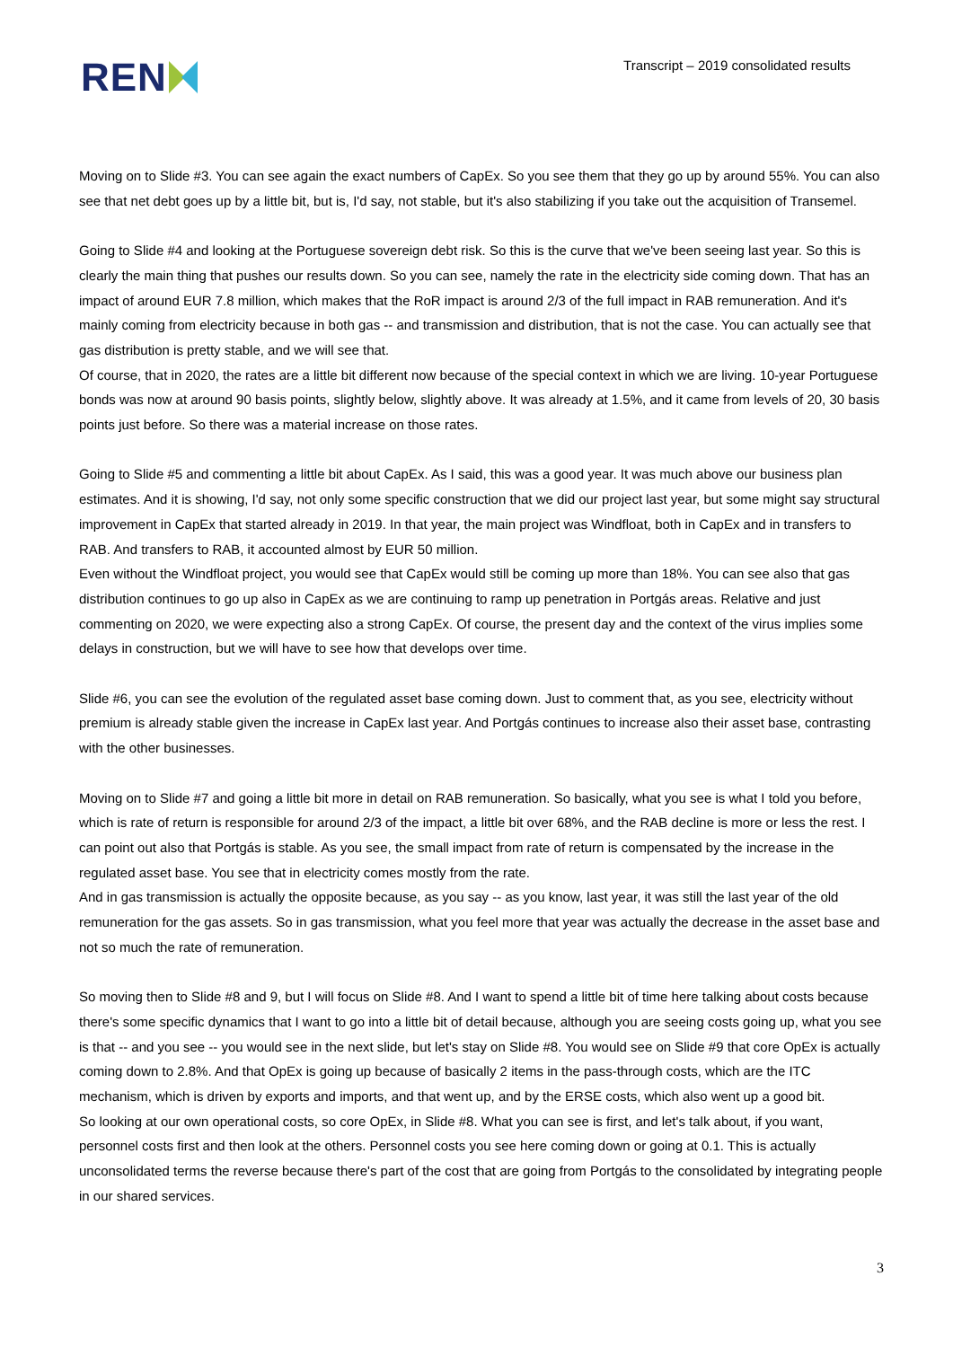REN
Transcript – 2019 consolidated results
Moving on to Slide #3. You can see again the exact numbers of CapEx. So you see them that they go up by around 55%. You can also see that net debt goes up by a little bit, but is, I'd say, not stable, but it's also stabilizing if you take out the acquisition of Transemel.
Going to Slide #4 and looking at the Portuguese sovereign debt risk. So this is the curve that we've been seeing last year. So this is clearly the main thing that pushes our results down. So you can see, namely the rate in the electricity side coming down. That has an impact of around EUR 7.8 million, which makes that the RoR impact is around 2/3 of the full impact in RAB remuneration. And it's mainly coming from electricity because in both gas -- and transmission and distribution, that is not the case. You can actually see that gas distribution is pretty stable, and we will see that.
Of course, that in 2020, the rates are a little bit different now because of the special context in which we are living. 10-year Portuguese bonds was now at around 90 basis points, slightly below, slightly above. It was already at 1.5%, and it came from levels of 20, 30 basis points just before. So there was a material increase on those rates.
Going to Slide #5 and commenting a little bit about CapEx. As I said, this was a good year. It was much above our business plan estimates. And it is showing, I'd say, not only some specific construction that we did our project last year, but some might say structural improvement in CapEx that started already in 2019. In that year, the main project was Windfloat, both in CapEx and in transfers to RAB. And transfers to RAB, it accounted almost by EUR 50 million.
Even without the Windfloat project, you would see that CapEx would still be coming up more than 18%. You can see also that gas distribution continues to go up also in CapEx as we are continuing to ramp up penetration in Portgás areas. Relative and just commenting on 2020, we were expecting also a strong CapEx. Of course, the present day and the context of the virus implies some delays in construction, but we will have to see how that develops over time.
Slide #6, you can see the evolution of the regulated asset base coming down. Just to comment that, as you see, electricity without premium is already stable given the increase in CapEx last year. And Portgás continues to increase also their asset base, contrasting with the other businesses.
Moving on to Slide #7 and going a little bit more in detail on RAB remuneration. So basically, what you see is what I told you before, which is rate of return is responsible for around 2/3 of the impact, a little bit over 68%, and the RAB decline is more or less the rest. I can point out also that Portgás is stable. As you see, the small impact from rate of return is compensated by the increase in the regulated asset base. You see that in electricity comes mostly from the rate.
And in gas transmission is actually the opposite because, as you say -- as you know, last year, it was still the last year of the old remuneration for the gas assets. So in gas transmission, what you feel more that year was actually the decrease in the asset base and not so much the rate of remuneration.
So moving then to Slide #8 and 9, but I will focus on Slide #8. And I want to spend a little bit of time here talking about costs because there's some specific dynamics that I want to go into a little bit of detail because, although you are seeing costs going up, what you see is that -- and you see -- you would see in the next slide, but let's stay on Slide #8. You would see on Slide #9 that core OpEx is actually coming down to 2.8%. And that OpEx is going up because of basically 2 items in the pass-through costs, which are the ITC mechanism, which is driven by exports and imports, and that went up, and by the ERSE costs, which also went up a good bit.
So looking at our own operational costs, so core OpEx, in Slide #8. What you can see is first, and let's talk about, if you want, personnel costs first and then look at the others. Personnel costs you see here coming down or going at 0.1. This is actually unconsolidated terms the reverse because there's part of the cost that are going from Portgás to the consolidated by integrating people in our shared services.
3